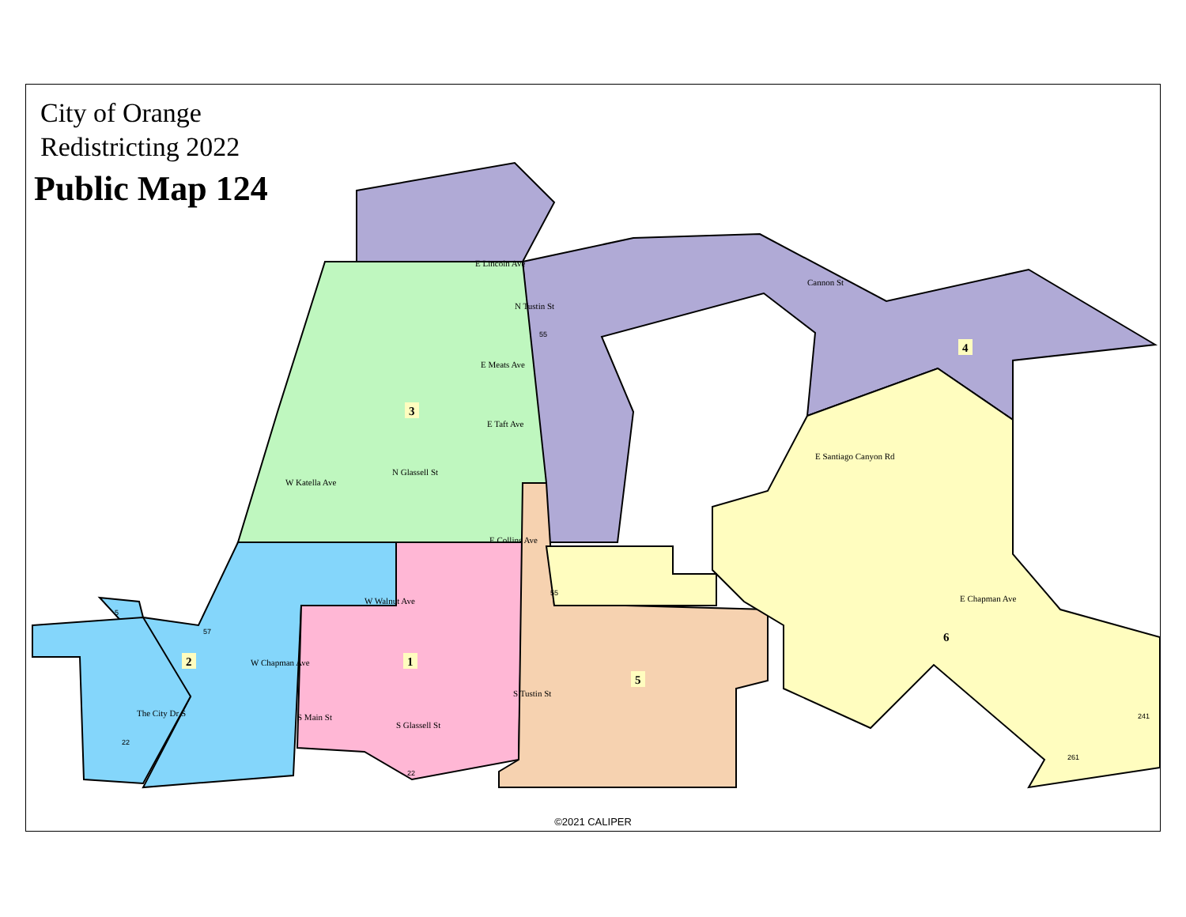City of Orange
Redistricting 2022
Public Map 124
3
4
2
1
5
6
E Lincoln Ave
E Meats Ave
E Taft Ave
W Katella Ave
E Collins Ave
W Walnut Ave
W Chapman Ave
E Santiago Canyon Rd
E Chapman Ave
Cannon St
N Tustin St
N Glassell St
S Glassell St
S Tustin St
S Main St
The City Dr S
55
55
57
22
22
241
261
5
©2021 CALIPER